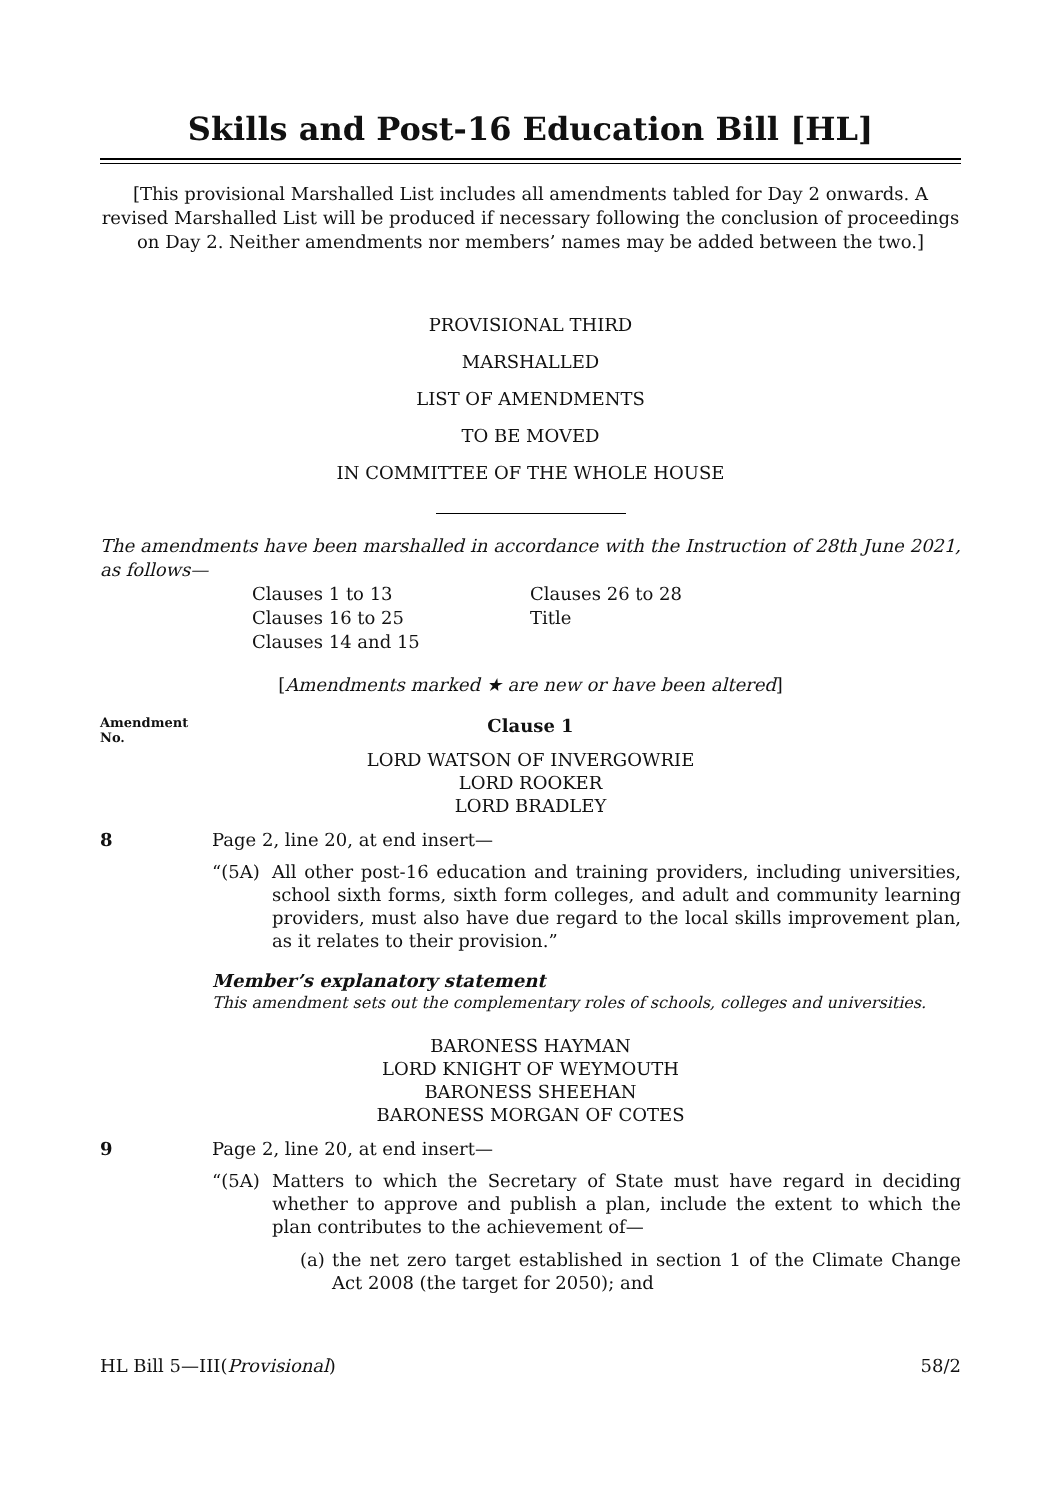Skills and Post-16 Education Bill [HL]
[This provisional Marshalled List includes all amendments tabled for Day 2 onwards. A revised Marshalled List will be produced if necessary following the conclusion of proceedings on Day 2. Neither amendments nor members’ names may be added between the two.]
PROVISIONAL THIRD
MARSHALLED
LIST OF AMENDMENTS
TO BE MOVED
IN COMMITTEE OF THE WHOLE HOUSE
The amendments have been marshalled in accordance with the Instruction of 28th June 2021, as follows—
Clauses 1 to 13
Clauses 16 to 25
Clauses 14 and 15
Clauses 26 to 28
Title
[Amendments marked ★ are new or have been altered]
Amendment No.
Clause 1
LORD WATSON OF INVERGOWRIE
LORD ROOKER
LORD BRADLEY
8 Page 2, line 20, at end insert—
“(5A) All other post-16 education and training providers, including universities, school sixth forms, sixth form colleges, and adult and community learning providers, must also have due regard to the local skills improvement plan, as it relates to their provision.”
Member’s explanatory statement
This amendment sets out the complementary roles of schools, colleges and universities.
BARONESS HAYMAN
LORD KNIGHT OF WEYMOUTH
BARONESS SHEEHAN
BARONESS MORGAN OF COTES
9 Page 2, line 20, at end insert—
“(5A) Matters to which the Secretary of State must have regard in deciding whether to approve and publish a plan, include the extent to which the plan contributes to the achievement of—
(a) the net zero target established in section 1 of the Climate Change Act 2008 (the target for 2050); and
HL Bill 5—III(Provisional) 58/2